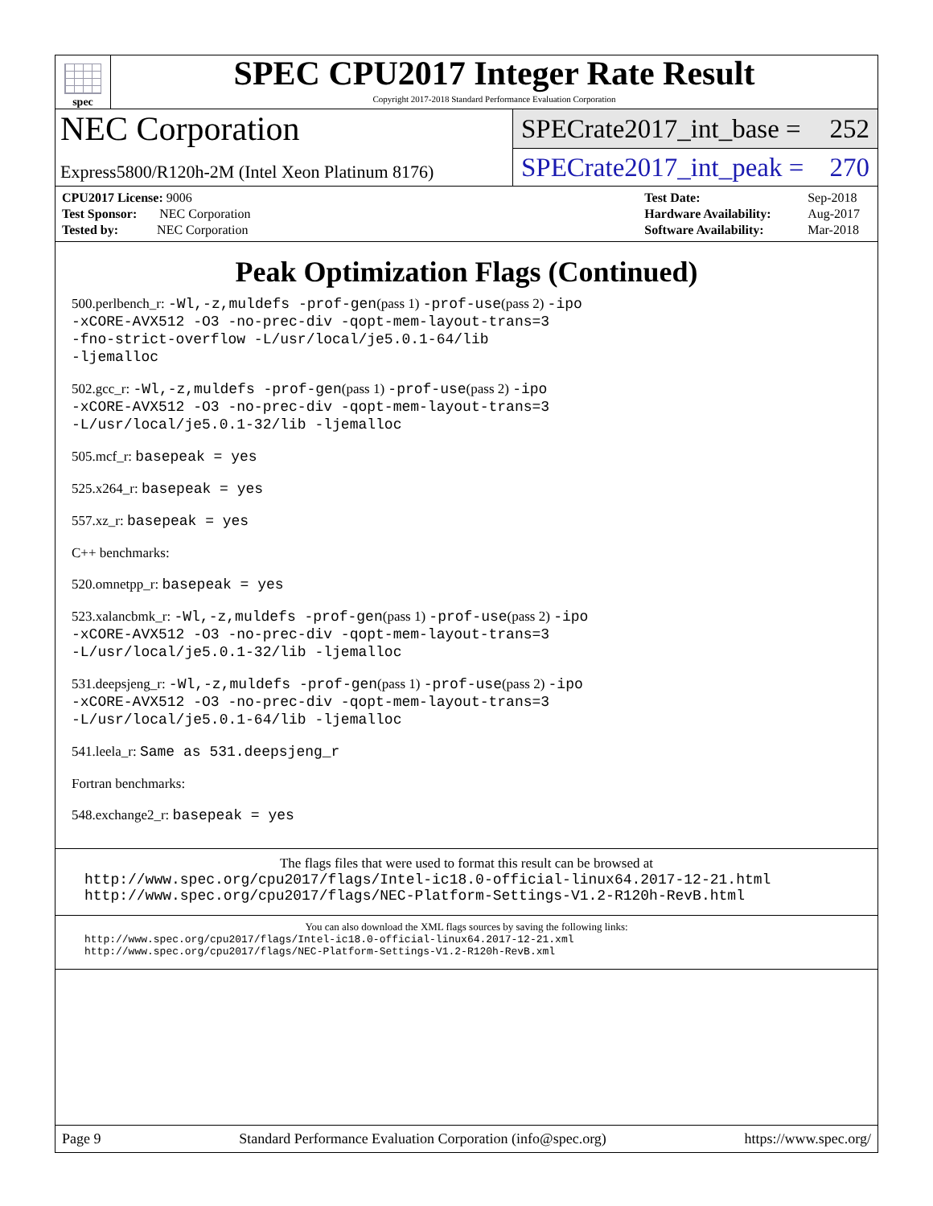spec
SPEC CPU2017 Integer Rate Result
Copyright 2017-2018 Standard Performance Evaluation Corporation
NEC Corporation
Express5800/R120h-2M (Intel Xeon Platinum 8176)
SPECrate2017_int_base = 252
SPECrate2017_int_peak = 270
| CPU2017 License: 9006 |
| Test Sponsor: NEC Corporation |
| Tested by: NEC Corporation |
| Test Date: | Sep-2018 |
| Hardware Availability: | Aug-2017 |
| Software Availability: | Mar-2018 |
Peak Optimization Flags (Continued)
500.perlbench_r: -Wl,-z,muldefs -prof-gen(pass 1) -prof-use(pass 2) -ipo
-xCORE-AVX512 -O3 -no-prec-div -qopt-mem-layout-trans=3
-fno-strict-overflow -L/usr/local/je5.0.1-64/lib
-ljemalloc
502.gcc_r: -Wl,-z,muldefs -prof-gen(pass 1) -prof-use(pass 2) -ipo
-xCORE-AVX512 -O3 -no-prec-div -qopt-mem-layout-trans=3
-L/usr/local/je5.0.1-32/lib -ljemalloc
505.mcf_r: basepeak = yes
525.x264_r: basepeak = yes
557.xz_r: basepeak = yes
C++ benchmarks:
520.omnetpp_r: basepeak = yes
523.xalancbmk_r: -Wl,-z,muldefs -prof-gen(pass 1) -prof-use(pass 2) -ipo
-xCORE-AVX512 -O3 -no-prec-div -qopt-mem-layout-trans=3
-L/usr/local/je5.0.1-32/lib -ljemalloc
531.deepsjeng_r: -Wl,-z,muldefs -prof-gen(pass 1) -prof-use(pass 2) -ipo
-xCORE-AVX512 -O3 -no-prec-div -qopt-mem-layout-trans=3
-L/usr/local/je5.0.1-64/lib -ljemalloc
541.leela_r: Same as 531.deepsjeng_r
Fortran benchmarks:
548.exchange2_r: basepeak = yes
The flags files that were used to format this result can be browsed at
http://www.spec.org/cpu2017/flags/Intel-ic18.0-official-linux64.2017-12-21.html
http://www.spec.org/cpu2017/flags/NEC-Platform-Settings-V1.2-R120h-RevB.html
You can also download the XML flags sources by saving the following links:
http://www.spec.org/cpu2017/flags/Intel-ic18.0-official-linux64.2017-12-21.xml
http://www.spec.org/cpu2017/flags/NEC-Platform-Settings-V1.2-R120h-RevB.xml
Page 9 Standard Performance Evaluation Corporation (info@spec.org) https://www.spec.org/